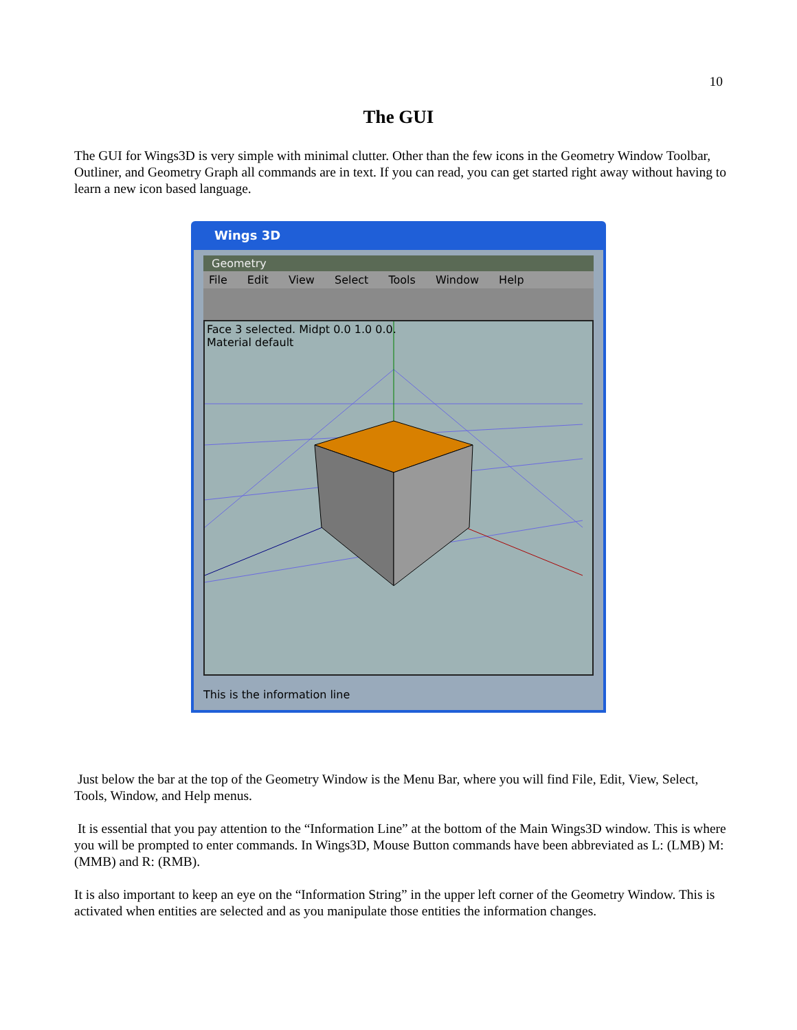10
The GUI
The GUI for Wings3D is very simple with minimal clutter. Other than the few icons in the Geometry Window Toolbar, Outliner, and Geometry Graph all commands are in text. If you can read, you can get started right away without having to learn a new icon based language.
Wings 3D
Geometry
File Edit View Select Tools Window Help
Face 3 selected. Midpt 0.0 1.0 0.0.
Material default
This is the information line
Just below the bar at the top of the Geometry Window is the Menu Bar, where you will find File, Edit, View, Select, Tools, Window, and Help menus.
It is essential that you pay attention to the “Information Line” at the bottom of the Main Wings3D window. This is where you will be prompted to enter commands. In Wings3D, Mouse Button commands have been abbreviated as L: (LMB) M: (MMB) and R: (RMB).
It is also important to keep an eye on the “Information String” in the upper left corner of the Geometry Window. This is activated when entities are selected and as you manipulate those entities the information changes.